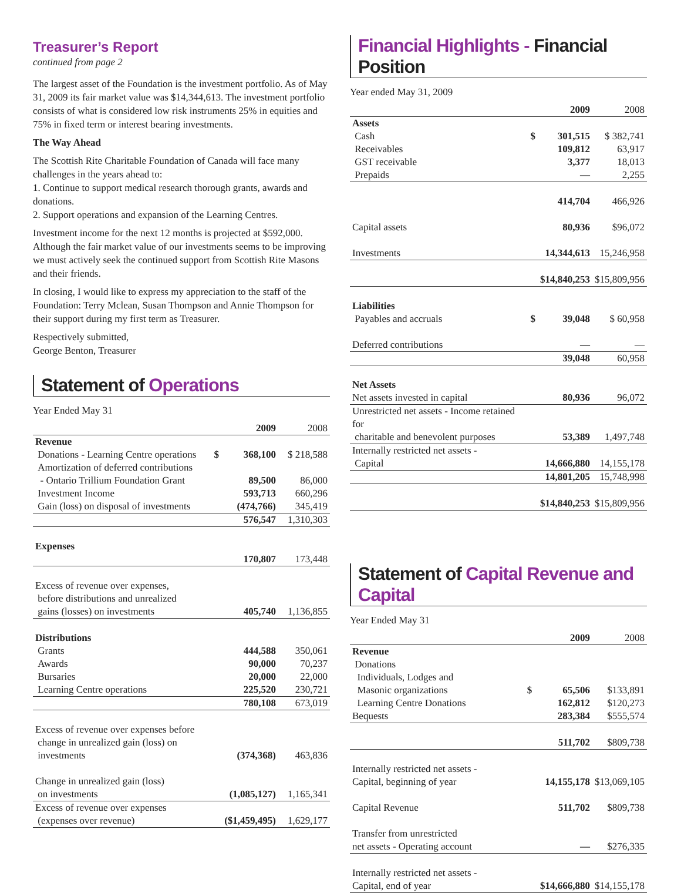Treasurer’s Report
continued from page 2
The largest asset of the Foundation is the investment portfolio. As of May 31, 2009 its fair market value was $14,344,613. The investment portfolio consists of what is considered low risk instruments 25% in equities and 75% in fixed term or interest bearing investments.
The Way Ahead
The Scottish Rite Charitable Foundation of Canada will face many challenges in the years ahead to:
1. Continue to support medical research thorough grants, awards and donations.
2. Support operations and expansion of the Learning Centres.
Investment income for the next 12 months is projected at $592,000. Although the fair market value of our investments seems to be improving we must actively seek the continued support from Scottish Rite Masons and their friends.
In closing, I would like to express my appreciation to the staff of the Foundation: Terry Mclean, Susan Thompson and Annie Thompson for their support during my first term as Treasurer.
Respectively submitted,
George Benton, Treasurer
Statement of Operations
Year Ended May 31
| | | 2009 | 2008 |
| Revenue | | | |
| Donations - Learning Centre operations | $ | 368,100 | $ 218,588 |
| Amortization of deferred contributions - Ontario Trillium Foundation Grant | | 89,500 | 86,000 |
| Investment Income | | 593,713 | 660,296 |
| Gain (loss) on disposal of investments | | (474,766) | 345,419 |
| | | 576,547 | 1,310,303 |
| Expenses | | | |
| | | 170,807 | 173,448 |
| Excess of revenue over expenses, before distributions and unrealized gains (losses) on investments | | 405,740 | 1,136,855 |
| Distributions | | | |
| Grants | | 444,588 | 350,061 |
| Awards | | 90,000 | 70,237 |
| Bursaries | | 20,000 | 22,000 |
| Learning Centre operations | | 225,520 | 230,721 |
| | | 780,108 | 673,019 |
| Excess of revenue over expenses before change in unrealized gain (loss) on investments | | (374,368) | 463,836 |
| Change in unrealized gain (loss) on investments | | (1,085,127) | 1,165,341 |
| Excess of revenue over expenses (expenses over revenue) | | ($1,459,495) | 1,629,177 |
Financial Highlights - Financial Position
Year ended May 31, 2009
| | | 2009 | 2008 |
| Assets | | | |
| Cash | $ | 301,515 | $ 382,741 |
| Receivables | | 109,812 | 63,917 |
| GST receivable | | 3,377 | 18,013 |
| Prepaids | | — | 2,255 |
| | | 414,704 | 466,926 |
| Capital assets | | 80,936 | $96,072 |
| Investments | | 14,344,613 | 15,246,958 |
| | | $14,840,253 | $15,809,956 |
| Liabilities | | | |
| Payables and accruals | $ | 39,048 | $ 60,958 |
| Deferred contributions | | — | — |
| | | 39,048 | 60,958 |
| Net Assets | | | |
| Net assets invested in capital | | 80,936 | 96,072 |
| Unrestricted net assets - Income retained for charitable and benevolent purposes | | 53,389 | 1,497,748 |
| Internally restricted net assets - Capital | | 14,666,880 | 14,155,178 |
| | | 14,801,205 | 15,748,998 |
| | | $14,840,253 | $15,809,956 |
Statement of Capital Revenue and Capital
Year Ended May 31
| | | 2009 | 2008 |
| Revenue | | | |
| Donations | | | |
| Individuals, Lodges and Masonic organizations | $ | 65,506 | $133,891 |
| Learning Centre Donations | | 162,812 | $120,273 |
| Bequests | | 283,384 | $555,574 |
| | | 511,702 | $809,738 |
| Internally restricted net assets - Capital, beginning of year | | 14,155,178 | $13,069,105 |
| Capital Revenue | | 511,702 | $809,738 |
| Transfer from unrestricted net assets - Operating account | | — | $276,335 |
| Internally restricted net assets - Capital, end of year | | $14,666,880 | $14,155,178 |